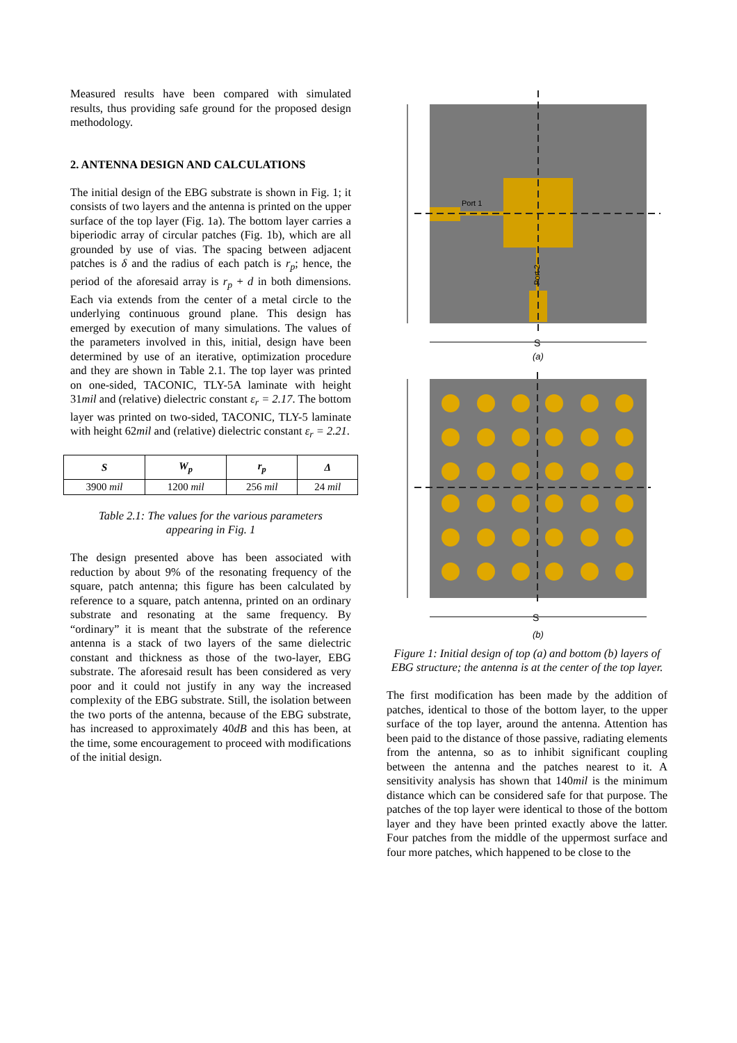Measured results have been compared with simulated results, thus providing safe ground for the proposed design methodology.
2. ANTENNA DESIGN AND CALCULATIONS
The initial design of the EBG substrate is shown in Fig. 1; it consists of two layers and the antenna is printed on the upper surface of the top layer (Fig. 1a). The bottom layer carries a biperiodic array of circular patches (Fig. 1b), which are all grounded by use of vias. The spacing between adjacent patches is δ and the radius of each patch is r<sub>p</sub>; hence, the period of the aforesaid array is r<sub>p</sub> + d in both dimensions. Each via extends from the center of a metal circle to the underlying continuous ground plane. This design has emerged by execution of many simulations. The values of the parameters involved in this, initial, design have been determined by use of an iterative, optimization procedure and they are shown in Table 2.1. The top layer was printed on one-sided, TACONIC, TLY-5A laminate with height 31mil and (relative) dielectric constant ε<sub>r</sub> = 2.17. The bottom layer was printed on two-sided, TACONIC, TLY-5 laminate with height 62mil and (relative) dielectric constant ε<sub>r</sub> = 2.21.
| S | W<sub>p</sub> | r<sub>p</sub> | Δ |
| --- | --- | --- | --- |
| 3900 mil | 1200 mil | 256 mil | 24 mil |
Table 2.1: The values for the various parameters
appearing in Fig. 1
The design presented above has been associated with reduction by about 9% of the resonating frequency of the square, patch antenna; this figure has been calculated by reference to a square, patch antenna, printed on an ordinary substrate and resonating at the same frequency. By “ordinary” it is meant that the substrate of the reference antenna is a stack of two layers of the same dielectric constant and thickness as those of the two-layer, EBG substrate. The aforesaid result has been considered as very poor and it could not justify in any way the increased complexity of the EBG substrate. Still, the isolation between the two ports of the antenna, because of the EBG substrate, has increased to approximately 40dB and this has been, at the time, some encouragement to proceed with modifications of the initial design.
Port 1
Port 2
S
(a)
S
(b)
Figure 1: Initial design of top (a) and bottom (b) layers of EBG structure; the antenna is at the center of the top layer.
The first modification has been made by the addition of patches, identical to those of the bottom layer, to the upper surface of the top layer, around the antenna. Attention has been paid to the distance of those passive, radiating elements from the antenna, so as to inhibit significant coupling between the antenna and the patches nearest to it. A sensitivity analysis has shown that 140mil is the minimum distance which can be considered safe for that purpose. The patches of the top layer were identical to those of the bottom layer and they have been printed exactly above the latter. Four patches from the middle of the uppermost surface and four more patches, which happened to be close to the